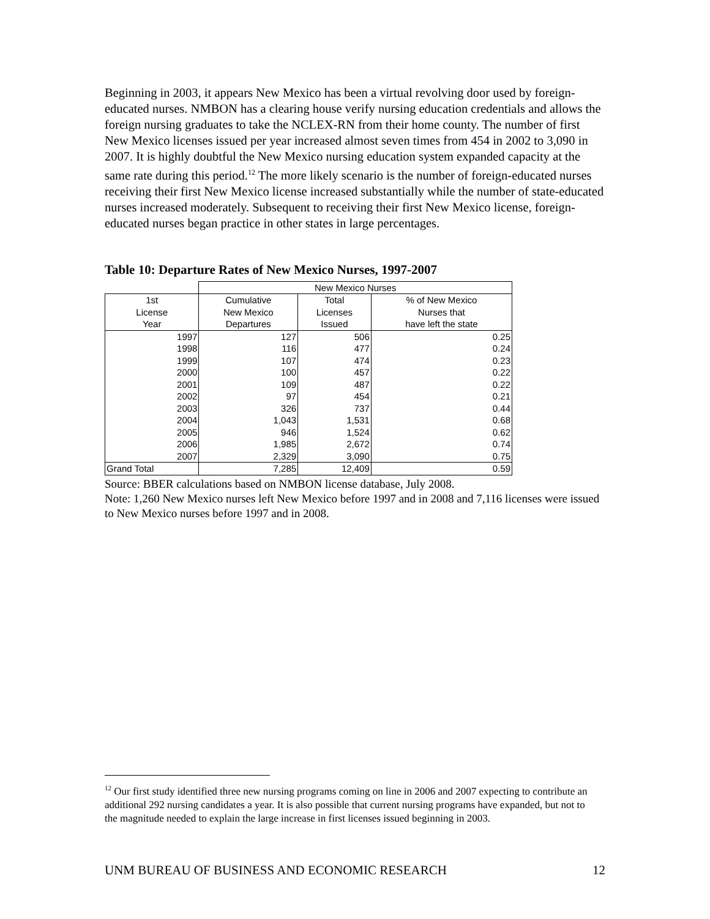Beginning in 2003, it appears New Mexico has been a virtual revolving door used by foreign-educated nurses. NMBON has a clearing house verify nursing education credentials and allows the foreign nursing graduates to take the NCLEX-RN from their home county. The number of first New Mexico licenses issued per year increased almost seven times from 454 in 2002 to 3,090 in 2007. It is highly doubtful the New Mexico nursing education system expanded capacity at the same rate during this period.<sup>12</sup> The more likely scenario is the number of foreign-educated nurses receiving their first New Mexico license increased substantially while the number of state-educated nurses increased moderately. Subsequent to receiving their first New Mexico license, foreign-educated nurses began practice in other states in large percentages.
Table 10: Departure Rates of New Mexico Nurses, 1997-2007
| | New Mexico Nurses | | |
| 1st License Year | Cumulative New Mexico Departures | Total Licenses Issued | % of New Mexico Nurses that have left the state |
| 1997 | 127 | 506 | 0.25 |
| 1998 | 116 | 477 | 0.24 |
| 1999 | 107 | 474 | 0.23 |
| 2000 | 100 | 457 | 0.22 |
| 2001 | 109 | 487 | 0.22 |
| 2002 | 97 | 454 | 0.21 |
| 2003 | 326 | 737 | 0.44 |
| 2004 | 1,043 | 1,531 | 0.68 |
| 2005 | 946 | 1,524 | 0.62 |
| 2006 | 1,985 | 2,672 | 0.74 |
| 2007 | 2,329 | 3,090 | 0.75 |
| Grand Total | 7,285 | 12,409 | 0.59 |
Source: BBER calculations based on NMBON license database, July 2008.
Note: 1,260 New Mexico nurses left New Mexico before 1997 and in 2008 and 7,116 licenses were issued to New Mexico nurses before 1997 and in 2008.
<sup>12</sup> Our first study identified three new nursing programs coming on line in 2006 and 2007 expecting to contribute an additional 292 nursing candidates a year. It is also possible that current nursing programs have expanded, but not to the magnitude needed to explain the large increase in first licenses issued beginning in 2003.
UNM BUREAU OF BUSINESS AND ECONOMIC RESEARCH 12